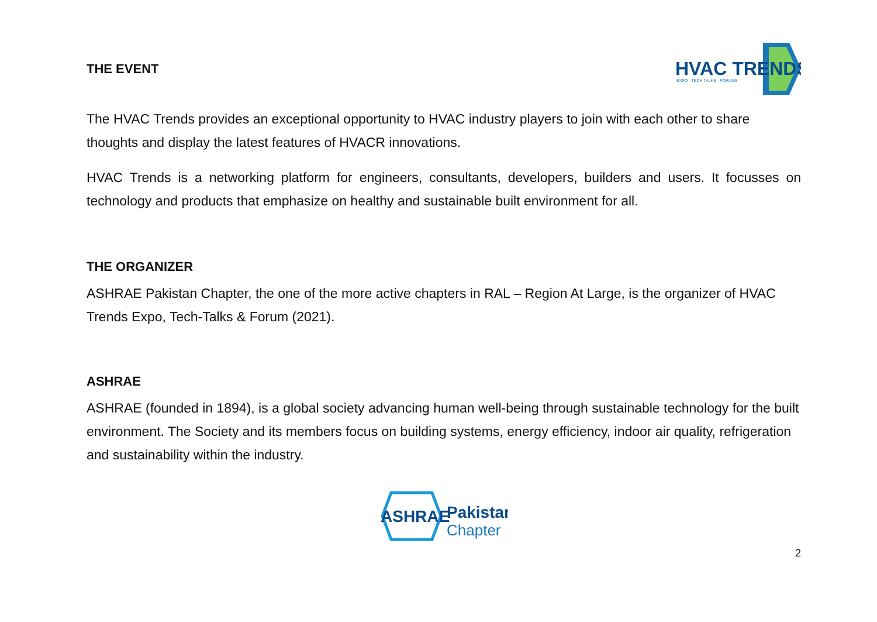THE EVENT
HVAC TRENDS
EXPO · TECH TALKS · FORUMS
The HVAC Trends provides an exceptional opportunity to HVAC industry players to join with each other to share thoughts and display the latest features of HVACR innovations.
HVAC Trends is a networking platform for engineers, consultants, developers, builders and users. It focusses on technology and products that emphasize on healthy and sustainable built environment for all.
THE ORGANIZER
ASHRAE Pakistan Chapter, the one of the more active chapters in RAL – Region At Large, is the organizer of HVAC Trends Expo, Tech-Talks & Forum (2021).
ASHRAE
ASHRAE (founded in 1894), is a global society advancing human well-being through sustainable technology for the built environment. The Society and its members focus on building systems, energy efficiency, indoor air quality, refrigeration and sustainability within the industry.
ASHRAE
Pakistan
Chapter
2